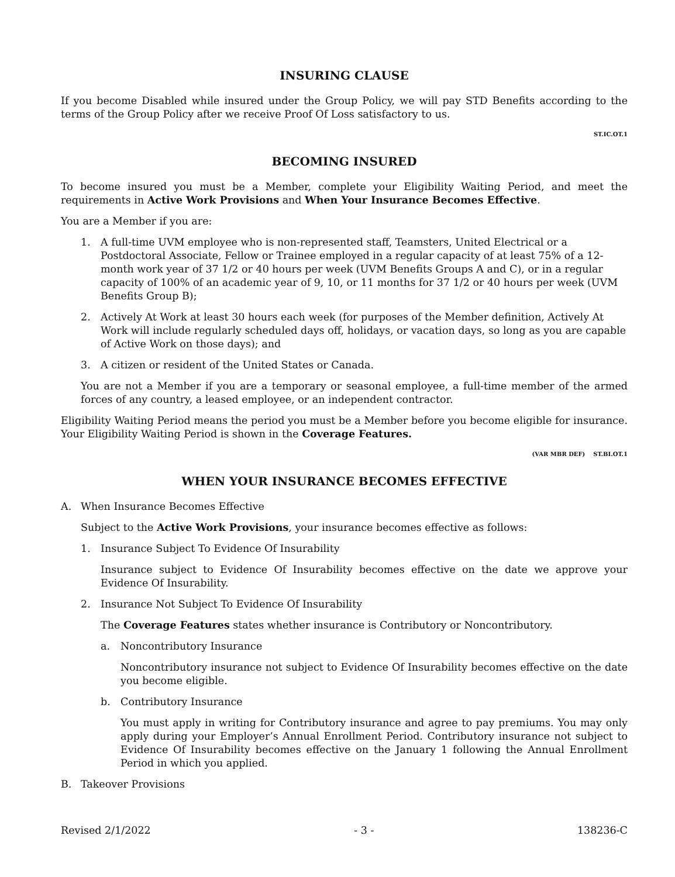INSURING CLAUSE
If you become Disabled while insured under the Group Policy, we will pay STD Benefits according to the terms of the Group Policy after we receive Proof Of Loss satisfactory to us.
ST.IC.OT.1
BECOMING INSURED
To become insured you must be a Member, complete your Eligibility Waiting Period, and meet the requirements in Active Work Provisions and When Your Insurance Becomes Effective.
You are a Member if you are:
1. A full-time UVM employee who is non-represented staff, Teamsters, United Electrical or a Postdoctoral Associate, Fellow or Trainee employed in a regular capacity of at least 75% of a 12-month work year of 37 1/2 or 40 hours per week (UVM Benefits Groups A and C), or in a regular capacity of 100% of an academic year of 9, 10, or 11 months for 37 1/2 or 40 hours per week (UVM Benefits Group B);
2. Actively At Work at least 30 hours each week (for purposes of the Member definition, Actively At Work will include regularly scheduled days off, holidays, or vacation days, so long as you are capable of Active Work on those days); and
3. A citizen or resident of the United States or Canada.
You are not a Member if you are a temporary or seasonal employee, a full-time member of the armed forces of any country, a leased employee, or an independent contractor.
Eligibility Waiting Period means the period you must be a Member before you become eligible for insurance. Your Eligibility Waiting Period is shown in the Coverage Features.
(VAR MBR DEF) ST.BI.OT.1
WHEN YOUR INSURANCE BECOMES EFFECTIVE
A. When Insurance Becomes Effective
Subject to the Active Work Provisions, your insurance becomes effective as follows:
1. Insurance Subject To Evidence Of Insurability
Insurance subject to Evidence Of Insurability becomes effective on the date we approve your Evidence Of Insurability.
2. Insurance Not Subject To Evidence Of Insurability
The Coverage Features states whether insurance is Contributory or Noncontributory.
a. Noncontributory Insurance
Noncontributory insurance not subject to Evidence Of Insurability becomes effective on the date you become eligible.
b. Contributory Insurance
You must apply in writing for Contributory insurance and agree to pay premiums. You may only apply during your Employer’s Annual Enrollment Period. Contributory insurance not subject to Evidence Of Insurability becomes effective on the January 1 following the Annual Enrollment Period in which you applied.
B. Takeover Provisions
Revised 2/1/2022 - 3 - 138236-C